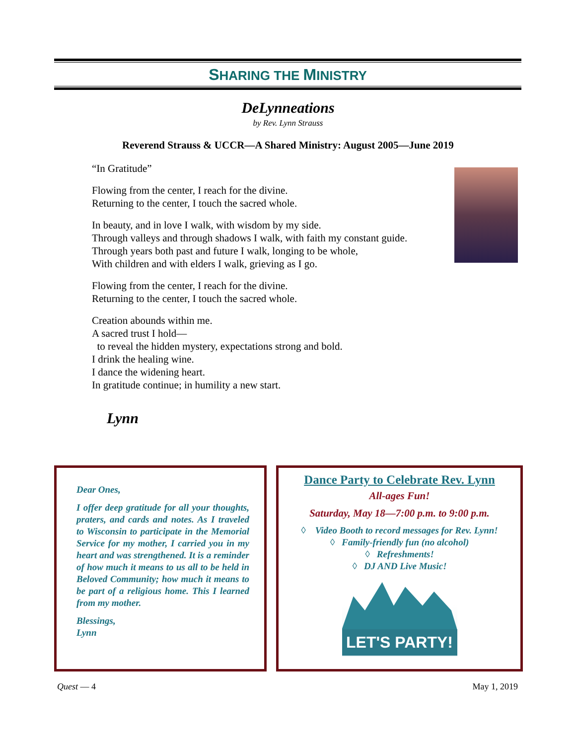SHARING THE MINISTRY
DeLynneations
by Rev. Lynn Strauss
Reverend Strauss & UCCR—A Shared Ministry: August 2005—June 2019
“In Gratitude”
Flowing from the center, I reach for the divine.
Returning to the center, I touch the sacred whole.
In beauty, and in love I walk, with wisdom by my side.
Through valleys and through shadows I walk, with faith my constant guide.
Through years both past and future I walk, longing to be whole,
With children and with elders I walk, grieving as I go.
Flowing from the center, I reach for the divine.
Returning to the center, I touch the sacred whole.
Creation abounds within me.
A sacred trust I hold—
to reveal the hidden mystery, expectations strong and bold.
I drink the healing wine.
I dance the widening heart.
In gratitude continue; in humility a new start.
Lynn
Dear Ones,
I offer deep gratitude for all your thoughts, praters, and cards and notes. As I traveled to Wisconsin to participate in the Memorial Service for my mother, I carried you in my heart and was strengthened. It is a reminder of how much it means to us all to be held in Beloved Community; how much it means to be part of a religious home. This I learned from my mother.
Blessings,
Lynn
Dance Party to Celebrate Rev. Lynn
All-ages Fun!
Saturday, May 18—7:00 p.m. to 9:00 p.m.
◊ Video Booth to record messages for Rev. Lynn!
◊ Family-friendly fun (no alcohol)
◊ Refreshments!
◊ DJ AND Live Music!
LET'S PARTY!
Quest — 4 May 1, 2019